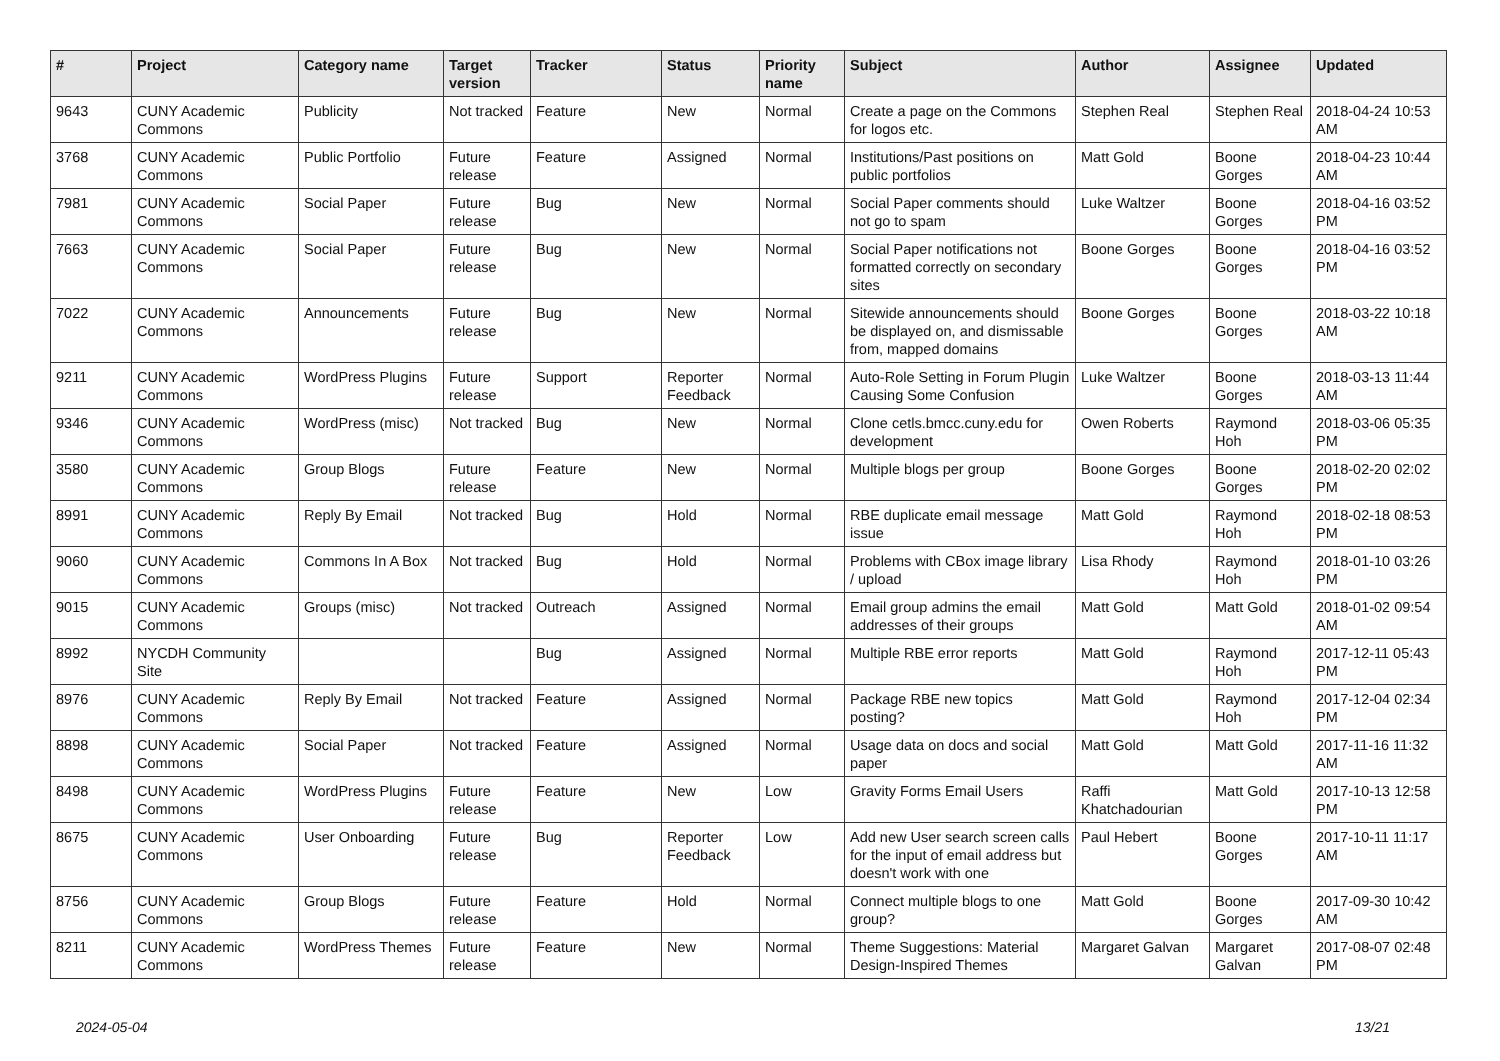| # | Project | Category name | Target version | Tracker | Status | Priority name | Subject | Author | Assignee | Updated |
| --- | --- | --- | --- | --- | --- | --- | --- | --- | --- | --- |
| 9643 | CUNY Academic Commons | Publicity | Not tracked | Feature | New | Normal | Create a page on the Commons for logos etc. | Stephen Real | Stephen Real | 2018-04-24 10:53 AM |
| 3768 | CUNY Academic Commons | Public Portfolio | Future release | Feature | Assigned | Normal | Institutions/Past positions on public portfolios | Matt Gold | Boone Gorges | 2018-04-23 10:44 AM |
| 7981 | CUNY Academic Commons | Social Paper | Future release | Bug | New | Normal | Social Paper comments should not go to spam | Luke Waltzer | Boone Gorges | 2018-04-16 03:52 PM |
| 7663 | CUNY Academic Commons | Social Paper | Future release | Bug | New | Normal | Social Paper notifications not formatted correctly on secondary sites | Boone Gorges | Boone Gorges | 2018-04-16 03:52 PM |
| 7022 | CUNY Academic Commons | Announcements | Future release | Bug | New | Normal | Sitewide announcements should be displayed on, and dismissable from, mapped domains | Boone Gorges | Boone Gorges | 2018-03-22 10:18 AM |
| 9211 | CUNY Academic Commons | WordPress Plugins | Future release | Support | Reporter Feedback | Normal | Auto-Role Setting in Forum Plugin Causing Some Confusion | Luke Waltzer | Boone Gorges | 2018-03-13 11:44 AM |
| 9346 | CUNY Academic Commons | WordPress (misc) | Not tracked | Bug | New | Normal | Clone cetls.bmcc.cuny.edu for development | Owen Roberts | Raymond Hoh | 2018-03-06 05:35 PM |
| 3580 | CUNY Academic Commons | Group Blogs | Future release | Feature | New | Normal | Multiple blogs per group | Boone Gorges | Boone Gorges | 2018-02-20 02:02 PM |
| 8991 | CUNY Academic Commons | Reply By Email | Not tracked | Bug | Hold | Normal | RBE duplicate email message issue | Matt Gold | Raymond Hoh | 2018-02-18 08:53 PM |
| 9060 | CUNY Academic Commons | Commons In A Box | Not tracked | Bug | Hold | Normal | Problems with CBox image library / upload | Lisa Rhody | Raymond Hoh | 2018-01-10 03:26 PM |
| 9015 | CUNY Academic Commons | Groups (misc) | Not tracked | Outreach | Assigned | Normal | Email group admins the email addresses of their groups | Matt Gold | Matt Gold | 2018-01-02 09:54 AM |
| 8992 | NYCDH Community Site | | | Bug | Assigned | Normal | Multiple RBE error reports | Matt Gold | Raymond Hoh | 2017-12-11 05:43 PM |
| 8976 | CUNY Academic Commons | Reply By Email | Not tracked | Feature | Assigned | Normal | Package RBE new topics posting? | Matt Gold | Raymond Hoh | 2017-12-04 02:34 PM |
| 8898 | CUNY Academic Commons | Social Paper | Not tracked | Feature | Assigned | Normal | Usage data on docs and social paper | Matt Gold | Matt Gold | 2017-11-16 11:32 AM |
| 8498 | CUNY Academic Commons | WordPress Plugins | Future release | Feature | New | Low | Gravity Forms Email Users | Raffi Khatchadourian | Matt Gold | 2017-10-13 12:58 PM |
| 8675 | CUNY Academic Commons | User Onboarding | Future release | Bug | Reporter Feedback | Low | Add new User search screen calls for the input of email address but doesn't work with one | Paul Hebert | Boone Gorges | 2017-10-11 11:17 AM |
| 8756 | CUNY Academic Commons | Group Blogs | Future release | Feature | Hold | Normal | Connect multiple blogs to one group? | Matt Gold | Boone Gorges | 2017-09-30 10:42 AM |
| 8211 | CUNY Academic Commons | WordPress Themes | Future release | Feature | New | Normal | Theme Suggestions: Material Design-Inspired Themes | Margaret Galvan | Margaret Galvan | 2017-08-07 02:48 PM |
2024-05-04 13/21